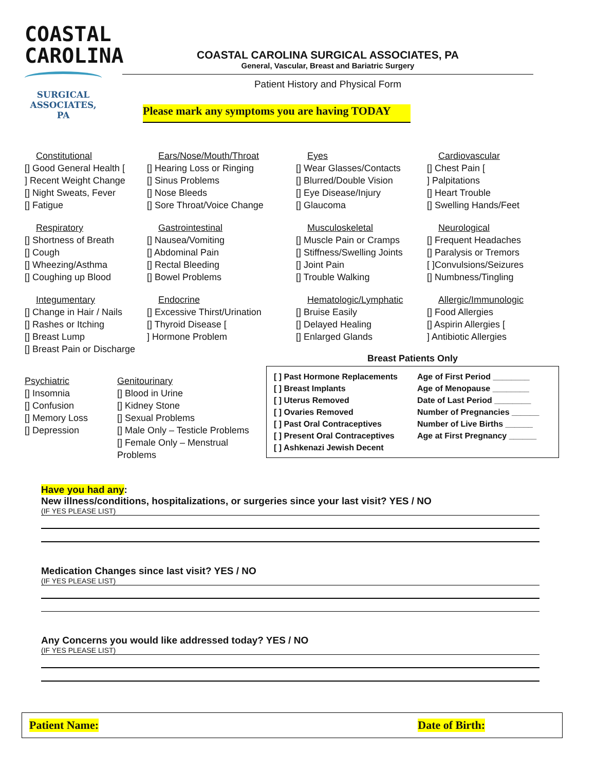COASTAL
CAROLINA
SURGICAL
ASSOCIATES, PA
COASTAL CAROLINA SURGICAL ASSOCIATES, PA
General, Vascular, Breast and Bariatric Surgery
Patient History and Physical Form
Please mark any symptoms you are having TODAY
Constitutional
[] Good General Health [
] Recent Weight Change
[] Night Sweats, Fever
[] Fatigue
Ears/Nose/Mouth/Throat
[] Hearing Loss or Ringing
[] Sinus Problems
[] Nose Bleeds
[] Sore Throat/Voice Change
Eyes
[] Wear Glasses/Contacts
[] Blurred/Double Vision
[] Eye Disease/Injury
[] Glaucoma
Cardiovascular
[] Chest Pain [
] Palpitations
[] Heart Trouble
[] Swelling Hands/Feet
Respiratory
[] Shortness of Breath
[] Cough
[] Wheezing/Asthma
[] Coughing up Blood
Gastrointestinal
[] Nausea/Vomiting
[] Abdominal Pain
[] Rectal Bleeding
[] Bowel Problems
Musculoskeletal
[] Muscle Pain or Cramps
[] Stiffness/Swelling Joints
[] Joint Pain
[] Trouble Walking
Neurological
[] Frequent Headaches
[] Paralysis or Tremors
[ ]Convulsions/Seizures
[] Numbness/Tingling
Integumentary
[] Change in Hair / Nails
[] Rashes or Itching
[] Breast Lump
[] Breast Pain or Discharge
Endocrine
[] Excessive Thirst/Urination
[] Thyroid Disease [
] Hormone Problem
Hematologic/Lymphatic
[] Bruise Easily
[] Delayed Healing
[] Enlarged Glands
Allergic/Immunologic
[] Food Allergies
[] Aspirin Allergies [
] Antibiotic Allergies
Psychiatric
[] Insomnia
[] Confusion
[] Memory Loss
[] Depression
Genitourinary
[] Blood in Urine
[] Kidney Stone
[] Sexual Problems
[] Male Only – Testicle Problems
[] Female Only – Menstrual Problems
Breast Patients Only
[ ] Past Hormone Replacements
[ ] Breast Implants
[ ] Uterus Removed
[ ] Ovaries Removed
[ ] Past Oral Contraceptives
[ ] Present Oral Contraceptives
[ ] Ashkenazi Jewish Decent
Age of First Period ________
Age of Menopause ________
Date of Last Period ________
Number of Pregnancies ______
Number of Live Births ______
Age at First Pregnancy ______
Have you had any:
New illness/conditions, hospitalizations, or surgeries since your last visit? YES / NO
(IF YES PLEASE LIST)
Medication Changes since last visit? YES / NO
(IF YES PLEASE LIST)
Any Concerns you would like addressed today? YES / NO
(IF YES PLEASE LIST)
Patient Name: Date of Birth: